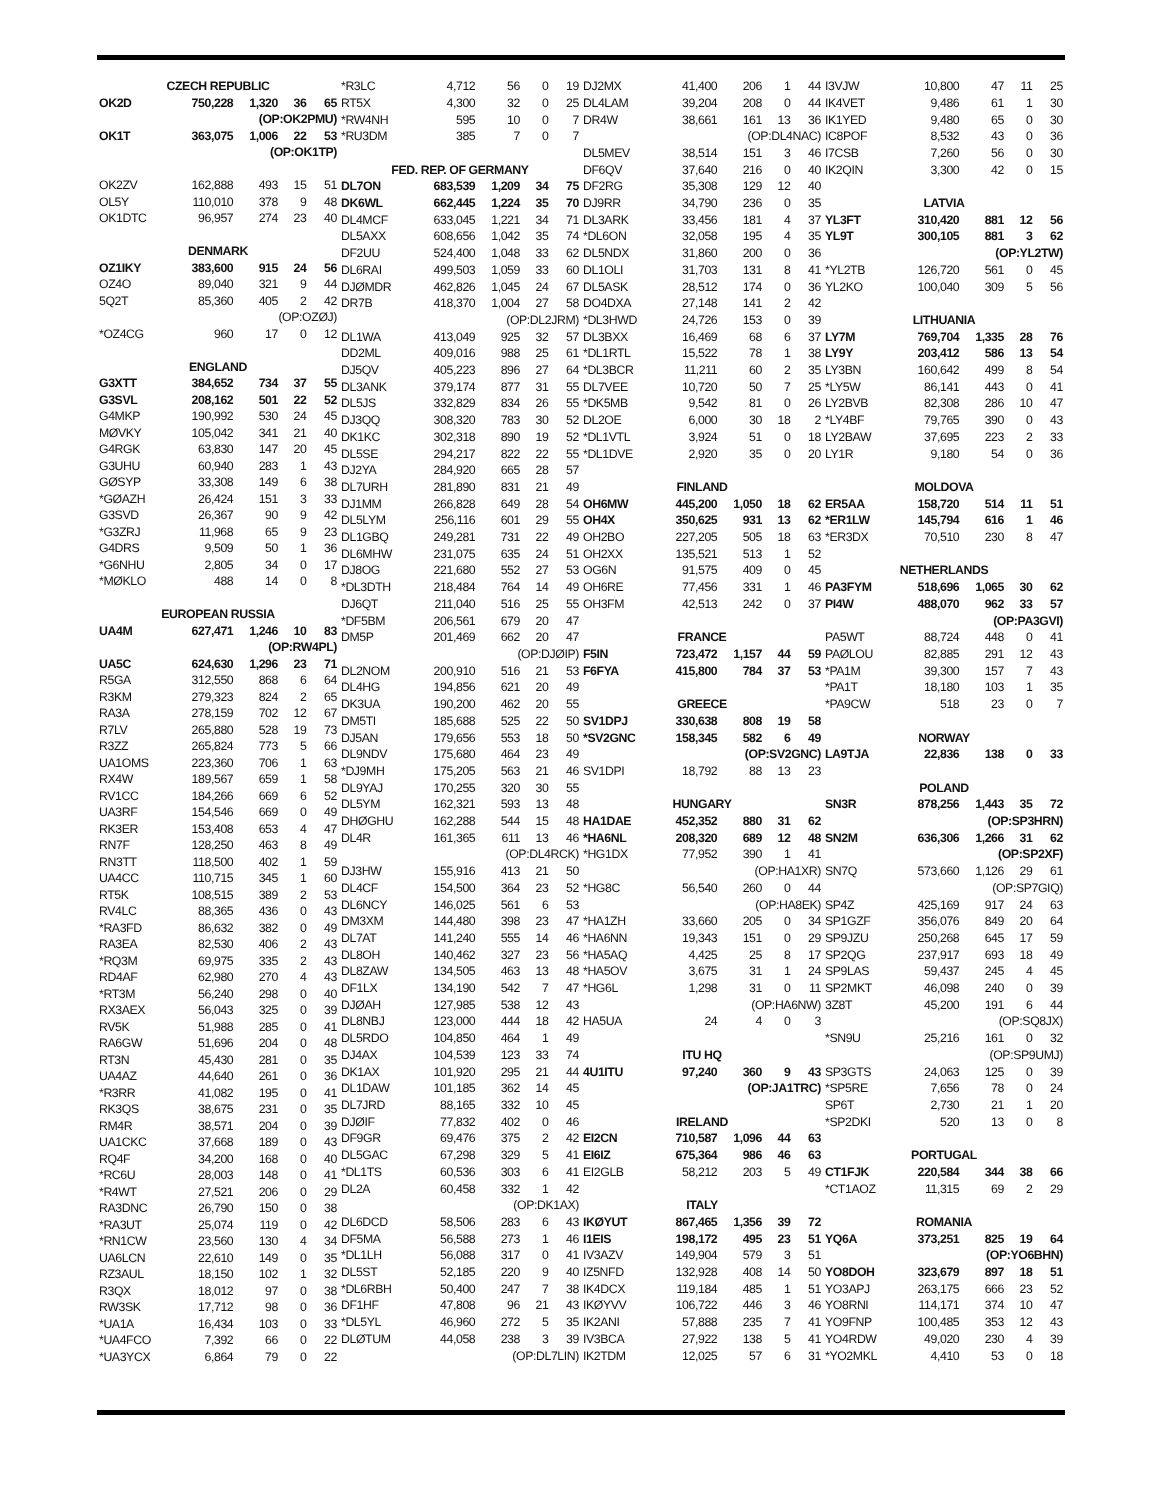| CZECH REPUBLIC | | | | |
| OK2D | 750,228 | 1,320 | 36 | 65 |
| (OP:OK2PMU) | | | | |
| OK1T | 363,075 | 1,006 | 22 | 53 |
| (OP:OK1TP) | | | | |
| OK2ZV | 162,888 | 493 | 15 | 51 |
| OL5Y | 110,010 | 378 | 9 | 48 |
| OK1DTC | 96,957 | 274 | 23 | 40 |
| DENMARK | | | | |
| OZ1IKY | 383,600 | 915 | 24 | 56 |
| OZ4O | 89,040 | 321 | 9 | 44 |
| 5Q2T | 85,360 | 405 | 2 | 42 |
| (OP:OZØJ) | | | | |
| *OZ4CG | 960 | 17 | 0 | 12 |
| ENGLAND | | | | |
| G3XTT | 384,652 | 734 | 37 | 55 |
| G3SVL | 208,162 | 501 | 22 | 52 |
| G4MKP | 190,992 | 530 | 24 | 45 |
| MØVKY | 105,042 | 341 | 21 | 40 |
| G4RGK | 63,830 | 147 | 20 | 45 |
| G3UHU | 60,940 | 283 | 1 | 43 |
| GØSYP | 33,308 | 149 | 6 | 38 |
| *GØAZH | 26,424 | 151 | 3 | 33 |
| G3SVD | 26,367 | 90 | 9 | 42 |
| *G3ZRJ | 11,968 | 65 | 9 | 23 |
| G4DRS | 9,509 | 50 | 1 | 36 |
| *G6NHU | 2,805 | 34 | 0 | 17 |
| *MØKLO | 488 | 14 | 0 | 8 |
| EUROPEAN RUSSIA | | | | |
| UA4M | 627,471 | 1,246 | 10 | 83 |
| (OP:RW4PL) | | | | |
| UA5C | 624,630 | 1,296 | 23 | 71 |
| R5GA | 312,550 | 868 | 6 | 64 |
| R3KM | 279,323 | 824 | 2 | 65 |
| RA3A | 278,159 | 702 | 12 | 67 |
| R7LV | 265,880 | 528 | 19 | 73 |
| R3ZZ | 265,824 | 773 | 5 | 66 |
| UA1OMS | 223,360 | 706 | 1 | 63 |
| RX4W | 189,567 | 659 | 1 | 58 |
| RV1CC | 184,266 | 669 | 6 | 52 |
| UA3RF | 154,546 | 669 | 0 | 49 |
| RK3ER | 153,408 | 653 | 4 | 47 |
| RN7F | 128,250 | 463 | 8 | 49 |
| RN3TT | 118,500 | 402 | 1 | 59 |
| UA4CC | 110,715 | 345 | 1 | 60 |
| RT5K | 108,515 | 389 | 2 | 53 |
| RV4LC | 88,365 | 436 | 0 | 43 |
| *RA3FD | 86,632 | 382 | 0 | 49 |
| RA3EA | 82,530 | 406 | 2 | 43 |
| *RQ3M | 69,975 | 335 | 2 | 43 |
| RD4AF | 62,980 | 270 | 4 | 43 |
| *RT3M | 56,240 | 298 | 0 | 40 |
| RX3AEX | 56,043 | 325 | 0 | 39 |
| RV5K | 51,988 | 285 | 0 | 41 |
| RA6GW | 51,696 | 204 | 0 | 48 |
| RT3N | 45,430 | 281 | 0 | 35 |
| UA4AZ | 44,640 | 261 | 0 | 36 |
| *R3RR | 41,082 | 195 | 0 | 41 |
| RK3QS | 38,675 | 231 | 0 | 35 |
| RM4R | 38,571 | 204 | 0 | 39 |
| UA1CKC | 37,668 | 189 | 0 | 43 |
| RQ4F | 34,200 | 168 | 0 | 40 |
| *RC6U | 28,003 | 148 | 0 | 41 |
| *R4WT | 27,521 | 206 | 0 | 29 |
| RA3DNC | 26,790 | 150 | 0 | 38 |
| *RA3UT | 25,074 | 119 | 0 | 42 |
| *RN1CW | 23,560 | 130 | 4 | 34 |
| UA6LCN | 22,610 | 149 | 0 | 35 |
| RZ3AUL | 18,150 | 102 | 1 | 32 |
| R3QX | 18,012 | 97 | 0 | 38 |
| RW3SK | 17,712 | 98 | 0 | 36 |
| *UA1A | 16,434 | 103 | 0 | 33 |
| *UA4FCO | 7,392 | 66 | 0 | 22 |
| *UA3YCX | 6,864 | 79 | 0 | 22 |
| *R3LC | 4,712 | 56 | 0 | 19 |
| RT5X | 4,300 | 32 | 0 | 25 |
| *RW4NH | 595 | 10 | 0 | 7 |
| *RU3DM | 385 | 7 | 0 | 7 |
| FED. REP. OF GERMANY | | | | |
| DL7ON | 683,539 | 1,209 | 34 | 75 |
| DK6WL | 662,445 | 1,224 | 35 | 70 |
| DL4MCF | 633,045 | 1,221 | 34 | 71 |
| DL5AXX | 608,656 | 1,042 | 35 | 74 |
| DF2UU | 524,400 | 1,048 | 33 | 62 |
| DL6RAI | 499,503 | 1,059 | 33 | 60 |
| DJØMDR | 462,826 | 1,045 | 24 | 67 |
| DR7B | 418,370 | 1,004 | 27 | 58 |
| (OP:DL2JRM) | | | | |
| DL1WA | 413,049 | 925 | 32 | 57 |
| DD2ML | 409,016 | 988 | 25 | 61 |
| DJ5QV | 405,223 | 896 | 27 | 64 |
| DL3ANK | 379,174 | 877 | 31 | 55 |
| DL5JS | 332,829 | 834 | 26 | 55 |
| DJ3QQ | 308,320 | 783 | 30 | 52 |
| DK1KC | 302,318 | 890 | 19 | 52 |
| DL5SE | 294,217 | 822 | 22 | 55 |
| DJ2YA | 284,920 | 665 | 28 | 57 |
| DL7URH | 281,890 | 831 | 21 | 49 |
| DJ1MM | 266,828 | 649 | 28 | 54 |
| DL5LYM | 256,116 | 601 | 29 | 55 |
| DL1GBQ | 249,281 | 731 | 22 | 49 |
| DL6MHW | 231,075 | 635 | 24 | 51 |
| DJ8OG | 221,680 | 552 | 27 | 53 |
| *DL3DTH | 218,484 | 764 | 14 | 49 |
| DJ6QT | 211,040 | 516 | 25 | 55 |
| *DF5BM | 206,561 | 679 | 20 | 47 |
| DM5P | 201,469 | 662 | 20 | 47 |
| (OP:DJØIP) | | | | |
| DL2NOM | 200,910 | 516 | 21 | 53 |
| DL4HG | 194,856 | 621 | 20 | 49 |
| DK3UA | 190,200 | 462 | 20 | 55 |
| DM5TI | 185,688 | 525 | 22 | 50 |
| DJ5AN | 179,656 | 553 | 18 | 50 |
| DL9NDV | 175,680 | 464 | 23 | 49 |
| *DJ9MH | 175,205 | 563 | 21 | 46 |
| DL9YAJ | 170,255 | 320 | 30 | 55 |
| DL5YM | 162,321 | 593 | 13 | 48 |
| DHØGHU | 162,288 | 544 | 15 | 48 |
| DL4R | 161,365 | 611 | 13 | 46 |
| (OP:DL4RCK) | | | | |
| DJ3HW | 155,916 | 413 | 21 | 50 |
| DL4CF | 154,500 | 364 | 23 | 52 |
| DL6NCY | 146,025 | 561 | 6 | 53 |
| DM3XM | 144,480 | 398 | 23 | 47 |
| DL7AT | 141,240 | 555 | 14 | 46 |
| DL8OH | 140,462 | 327 | 23 | 56 |
| DL8ZAW | 134,505 | 463 | 13 | 48 |
| DF1LX | 134,190 | 542 | 7 | 47 |
| DJØAH | 127,985 | 538 | 12 | 43 |
| DL8NBJ | 123,000 | 444 | 18 | 42 |
| DL5RDO | 104,850 | 464 | 1 | 49 |
| DJ4AX | 104,539 | 123 | 33 | 74 |
| DK1AX | 101,920 | 295 | 21 | 44 |
| DL1DAW | 101,185 | 362 | 14 | 45 |
| DL7JRD | 88,165 | 332 | 10 | 45 |
| DJØIF | 77,832 | 402 | 0 | 46 |
| DF9GR | 69,476 | 375 | 2 | 42 |
| DL5GAC | 67,298 | 329 | 5 | 41 |
| *DL1TS | 60,536 | 303 | 6 | 41 |
| DL2A | 60,458 | 332 | 1 | 42 |
| (OP:DK1AX) | | | | |
| DL6DCD | 58,506 | 283 | 6 | 43 |
| DF5MA | 56,588 | 273 | 1 | 46 |
| *DL1LH | 56,088 | 317 | 0 | 41 |
| DL5ST | 52,185 | 220 | 9 | 40 |
| *DL6RBH | 50,400 | 247 | 7 | 38 |
| DF1HF | 47,808 | 96 | 21 | 43 |
| *DL5YL | 46,960 | 272 | 5 | 35 |
| DLØTUM | 44,058 | 238 | 3 | 39 |
| (OP:DL7LIN) | | | | |
| DJ2MX | 41,400 | 206 | 1 | 44 |
| DL4LAM | 39,204 | 208 | 0 | 44 |
| DR4W | 38,661 | 161 | 13 | 36 |
| (OP:DL4NAC) | | | | |
| DL5MEV | 38,514 | 151 | 3 | 46 |
| DF6QV | 37,640 | 216 | 0 | 40 |
| DF2RG | 35,308 | 129 | 12 | 40 |
| DJ9RR | 34,790 | 236 | 0 | 35 |
| DL3ARK | 33,456 | 181 | 4 | 37 |
| *DL6ON | 32,058 | 195 | 4 | 35 |
| DL5NDX | 31,860 | 200 | 0 | 36 |
| DL1OLI | 31,703 | 131 | 8 | 41 |
| DL5ASK | 28,512 | 174 | 0 | 36 |
| DO4DXA | 27,148 | 141 | 2 | 42 |
| *DL3HWD | 24,726 | 153 | 0 | 39 |
| DL3BXX | 16,469 | 68 | 6 | 37 |
| *DL1RTL | 15,522 | 78 | 1 | 38 |
| *DL3BCR | 11,211 | 60 | 2 | 35 |
| DL7VEE | 10,720 | 50 | 7 | 25 |
| *DK5MB | 9,542 | 81 | 0 | 26 |
| DL2OE | 6,000 | 30 | 18 | 2 |
| *DL1VTL | 3,924 | 51 | 0 | 18 |
| *DL1DVE | 2,920 | 35 | 0 | 20 |
| FINLAND | | | | |
| OH6MW | 445,200 | 1,050 | 18 | 62 |
| OH4X | 350,625 | 931 | 13 | 62 |
| OH2BO | 227,205 | 505 | 18 | 63 |
| OH2XX | 135,521 | 513 | 1 | 52 |
| OG6N | 91,575 | 409 | 0 | 45 |
| OH6RE | 77,456 | 331 | 1 | 46 |
| OH3FM | 42,513 | 242 | 0 | 37 |
| FRANCE | | | | |
| F5IN | 723,472 | 1,157 | 44 | 59 |
| F6FYA | 415,800 | 784 | 37 | 53 |
| GREECE | | | | |
| SV1DPJ | 330,638 | 808 | 19 | 58 |
| *SV2GNC | 158,345 | 582 | 6 | 49 |
| (OP:SV2GNC) | | | | |
| SV1DPI | 18,792 | 88 | 13 | 23 |
| HUNGARY | | | | |
| HA1DAE | 452,352 | 880 | 31 | 62 |
| *HA6NL | 208,320 | 689 | 12 | 48 |
| *HG1DX | 77,952 | 390 | 1 | 41 |
| (OP:HA1XR) | | | | |
| *HG8C | 56,540 | 260 | 0 | 44 |
| (OP:HA8EK) | | | | |
| *HA1ZH | 33,660 | 205 | 0 | 34 |
| *HA6NN | 19,343 | 151 | 0 | 29 |
| *HA5AQ | 4,425 | 25 | 8 | 17 |
| *HA5OV | 3,675 | 31 | 1 | 24 |
| *HG6L | 1,298 | 31 | 0 | 11 |
| (OP:HA6NW) | | | | |
| HA5UA | 24 | 4 | 0 | 3 |
| ITU HQ | | | | |
| 4U1ITU | 97,240 | 360 | 9 | 43 |
| (OP:JA1TRC) | | | | |
| IRELAND | | | | |
| EI2CN | 710,587 | 1,096 | 44 | 63 |
| EI6IZ | 675,364 | 986 | 46 | 63 |
| EI2GLB | 58,212 | 203 | 5 | 49 |
| ITALY | | | | |
| IKØYUT | 867,465 | 1,356 | 39 | 72 |
| I1EIS | 198,172 | 495 | 23 | 51 |
| IV3AZV | 149,904 | 579 | 3 | 51 |
| IZ5NFD | 132,928 | 408 | 14 | 50 |
| IK4DCX | 119,184 | 485 | 1 | 51 |
| IKØYVV | 106,722 | 446 | 3 | 46 |
| IK2ANI | 57,888 | 235 | 7 | 41 |
| IV3BCA | 27,922 | 138 | 5 | 41 |
| IK2TDM | 12,025 | 57 | 6 | 31 |
| I3VJW | 10,800 | 47 | 11 | 25 |
| IK4VET | 9,486 | 61 | 1 | 30 |
| IK1YED | 9,480 | 65 | 0 | 30 |
| IC8POF | 8,532 | 43 | 0 | 36 |
| I7CSB | 7,260 | 56 | 0 | 30 |
| IK2QIN | 3,300 | 42 | 0 | 15 |
| LATVIA | | | | |
| YL3FT | 310,420 | 881 | 12 | 56 |
| YL9T | 300,105 | 881 | 3 | 62 |
| (OP:YL2TW) | | | | |
| *YL2TB | 126,720 | 561 | 0 | 45 |
| YL2KO | 100,040 | 309 | 5 | 56 |
| LITHUANIA | | | | |
| LY7M | 769,704 | 1,335 | 28 | 76 |
| LY9Y | 203,412 | 586 | 13 | 54 |
| LY3BN | 160,642 | 499 | 8 | 54 |
| *LY5W | 86,141 | 443 | 0 | 41 |
| LY2BVB | 82,308 | 286 | 10 | 47 |
| *LY4BF | 79,765 | 390 | 0 | 43 |
| LY2BAW | 37,695 | 223 | 2 | 33 |
| LY1R | 9,180 | 54 | 0 | 36 |
| MOLDOVA | | | | |
| ER5AA | 158,720 | 514 | 11 | 51 |
| *ER1LW | 145,794 | 616 | 1 | 46 |
| *ER3DX | 70,510 | 230 | 8 | 47 |
| NETHERLANDS | | | | |
| PA3FYM | 518,696 | 1,065 | 30 | 62 |
| PI4W | 488,070 | 962 | 33 | 57 |
| (OP:PA3GVI) | | | | |
| PA5WT | 88,724 | 448 | 0 | 41 |
| PAØLOU | 82,885 | 291 | 12 | 43 |
| *PA1M | 39,300 | 157 | 7 | 43 |
| *PA1T | 18,180 | 103 | 1 | 35 |
| *PA9CW | 518 | 23 | 0 | 7 |
| NORWAY | | | | |
| LA9TJA | 22,836 | 138 | 0 | 33 |
| POLAND | | | | |
| SN3R | 878,256 | 1,443 | 35 | 72 |
| (OP:SP3HRN) | | | | |
| SN2M | 636,306 | 1,266 | 31 | 62 |
| (OP:SP2XF) | | | | |
| SN7Q | 573,660 | 1,126 | 29 | 61 |
| (OP:SP7GIQ) | | | | |
| SP4Z | 425,169 | 917 | 24 | 63 |
| SP1GZF | 356,076 | 849 | 20 | 64 |
| SP9JZU | 250,268 | 645 | 17 | 59 |
| SP2QG | 237,917 | 693 | 18 | 49 |
| SP9LAS | 59,437 | 245 | 4 | 45 |
| SP2MKT | 46,098 | 240 | 0 | 39 |
| 3Z8T | 45,200 | 191 | 6 | 44 |
| (OP:SQ8JX) | | | | |
| *SN9U | 25,216 | 161 | 0 | 32 |
| (OP:SP9UMJ) | | | | |
| SP3GTS | 24,063 | 125 | 0 | 39 |
| *SP5RE | 7,656 | 78 | 0 | 24 |
| SP6T | 2,730 | 21 | 1 | 20 |
| *SP2DKI | 520 | 13 | 0 | 8 |
| PORTUGAL | | | | |
| CT1FJK | 220,584 | 344 | 38 | 66 |
| *CT1AOZ | 11,315 | 69 | 2 | 29 |
| ROMANIA | | | | |
| YQ6A | 373,251 | 825 | 19 | 64 |
| (OP:YO6BHN) | | | | |
| YO8DOH | 323,679 | 897 | 18 | 51 |
| YO3APJ | 263,175 | 666 | 23 | 52 |
| YO8RNI | 114,171 | 374 | 10 | 47 |
| YO9FNP | 100,485 | 353 | 12 | 43 |
| YO4RDW | 49,020 | 230 | 4 | 39 |
| *YO2MKL | 4,410 | 53 | 0 | 18 |